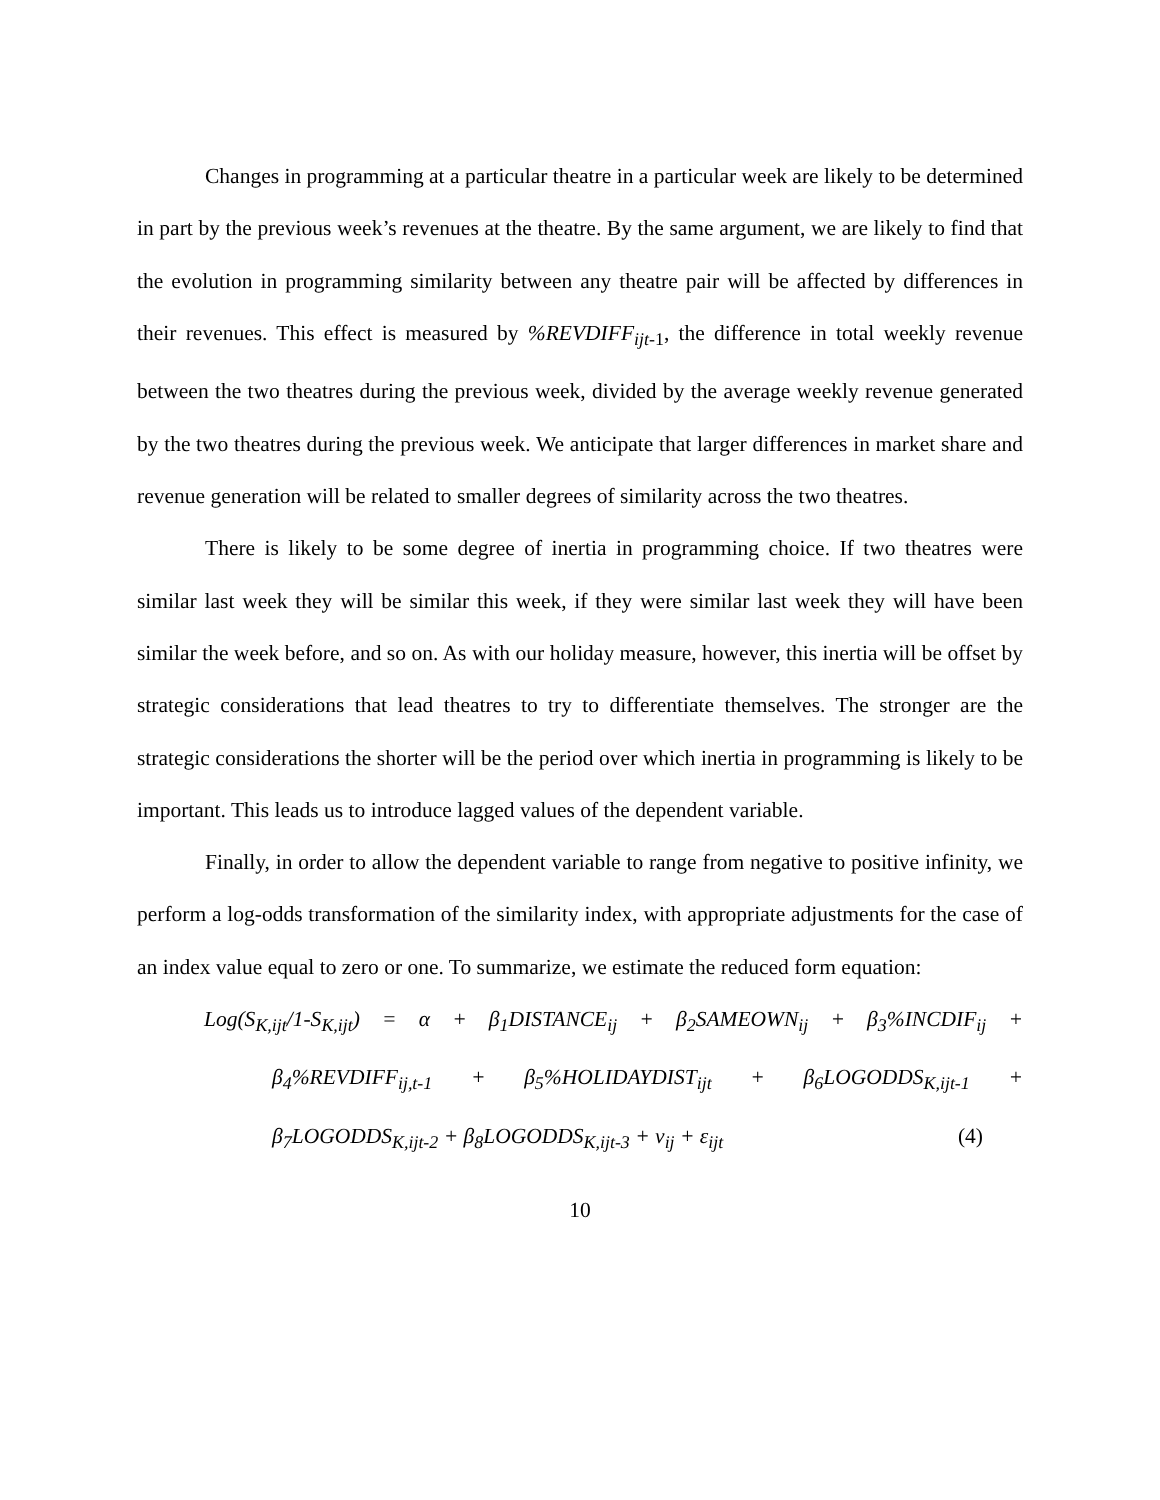Changes in programming at a particular theatre in a particular week are likely to be determined in part by the previous week’s revenues at the theatre. By the same argument, we are likely to find that the evolution in programming similarity between any theatre pair will be affected by differences in their revenues. This effect is measured by %REVDIFF<sub>ijt</sub><sub>-1</sub>, the difference in total weekly revenue between the two theatres during the previous week, divided by the average weekly revenue generated by the two theatres during the previous week. We anticipate that larger differences in market share and revenue generation will be related to smaller degrees of similarity across the two theatres.
There is likely to be some degree of inertia in programming choice. If two theatres were similar last week they will be similar this week, if they were similar last week they will have been similar the week before, and so on. As with our holiday measure, however, this inertia will be offset by strategic considerations that lead theatres to try to differentiate themselves. The stronger are the strategic considerations the shorter will be the period over which inertia in programming is likely to be important. This leads us to introduce lagged values of the dependent variable.
Finally, in order to allow the dependent variable to range from negative to positive infinity, we perform a log-odds transformation of the similarity index, with appropriate adjustments for the case of an index value equal to zero or one. To summarize, we estimate the reduced form equation:
Log(S<sub>K,ijt</sub>/1-S<sub>K,ijt</sub>) = α + β<sub>1</sub>DISTANCE<sub>ij</sub> + β<sub>2</sub>SAMEOWN<sub>ij</sub> + β<sub>3</sub>%INCDIF<sub>ij</sub> +
β<sub>4</sub>%REVDIFF<sub>ij,t-1</sub> + β<sub>5</sub>%HOLIDAYDIST<sub>ijt</sub> + β<sub>6</sub>LOGODDS<sub>K,ijt-1</sub> +
β<sub>7</sub>LOGODDS<sub>K,ijt-2</sub> + β<sub>8</sub>LOGODDS<sub>K,ijt-3</sub> + ν<sub>ij</sub> + ε<sub>ijt</sub> (4)
10